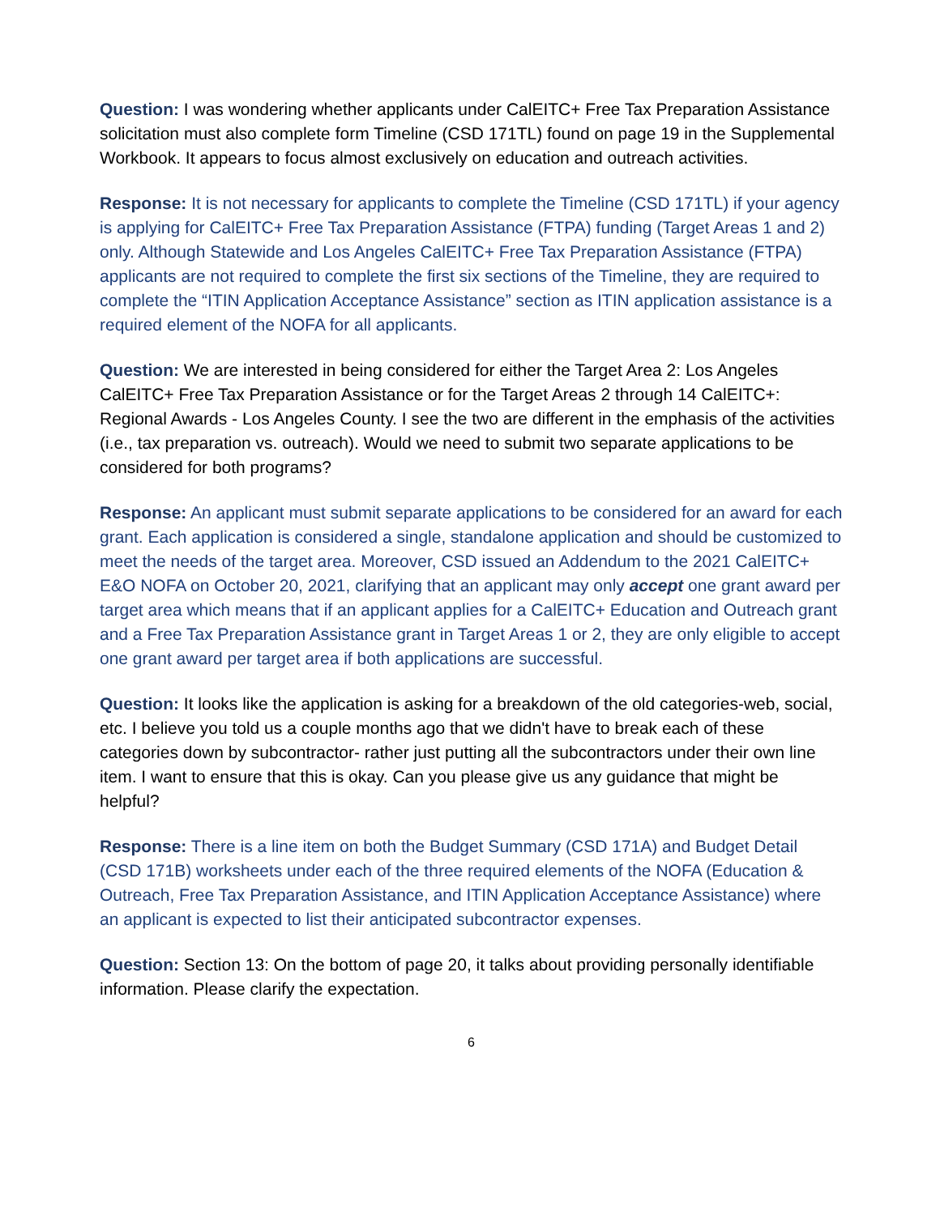Question: I was wondering whether applicants under CalEITC+ Free Tax Preparation Assistance solicitation must also complete form Timeline (CSD 171TL) found on page 19 in the Supplemental Workbook. It appears to focus almost exclusively on education and outreach activities.
Response: It is not necessary for applicants to complete the Timeline (CSD 171TL) if your agency is applying for CalEITC+ Free Tax Preparation Assistance (FTPA) funding (Target Areas 1 and 2) only. Although Statewide and Los Angeles CalEITC+ Free Tax Preparation Assistance (FTPA) applicants are not required to complete the first six sections of the Timeline, they are required to complete the “ITIN Application Acceptance Assistance” section as ITIN application assistance is a required element of the NOFA for all applicants.
Question: We are interested in being considered for either the Target Area 2: Los Angeles CalEITC+ Free Tax Preparation Assistance or for the Target Areas 2 through 14 CalEITC+: Regional Awards - Los Angeles County. I see the two are different in the emphasis of the activities (i.e., tax preparation vs. outreach). Would we need to submit two separate applications to be considered for both programs?
Response: An applicant must submit separate applications to be considered for an award for each grant. Each application is considered a single, standalone application and should be customized to meet the needs of the target area. Moreover, CSD issued an Addendum to the 2021 CalEITC+ E&O NOFA on October 20, 2021, clarifying that an applicant may only accept one grant award per target area which means that if an applicant applies for a CalEITC+ Education and Outreach grant and a Free Tax Preparation Assistance grant in Target Areas 1 or 2, they are only eligible to accept one grant award per target area if both applications are successful.
Question: It looks like the application is asking for a breakdown of the old categories-web, social, etc. I believe you told us a couple months ago that we didn't have to break each of these categories down by subcontractor- rather just putting all the subcontractors under their own line item. I want to ensure that this is okay. Can you please give us any guidance that might be helpful?
Response: There is a line item on both the Budget Summary (CSD 171A) and Budget Detail (CSD 171B) worksheets under each of the three required elements of the NOFA (Education & Outreach, Free Tax Preparation Assistance, and ITIN Application Acceptance Assistance) where an applicant is expected to list their anticipated subcontractor expenses.
Question: Section 13: On the bottom of page 20, it talks about providing personally identifiable information. Please clarify the expectation.
6